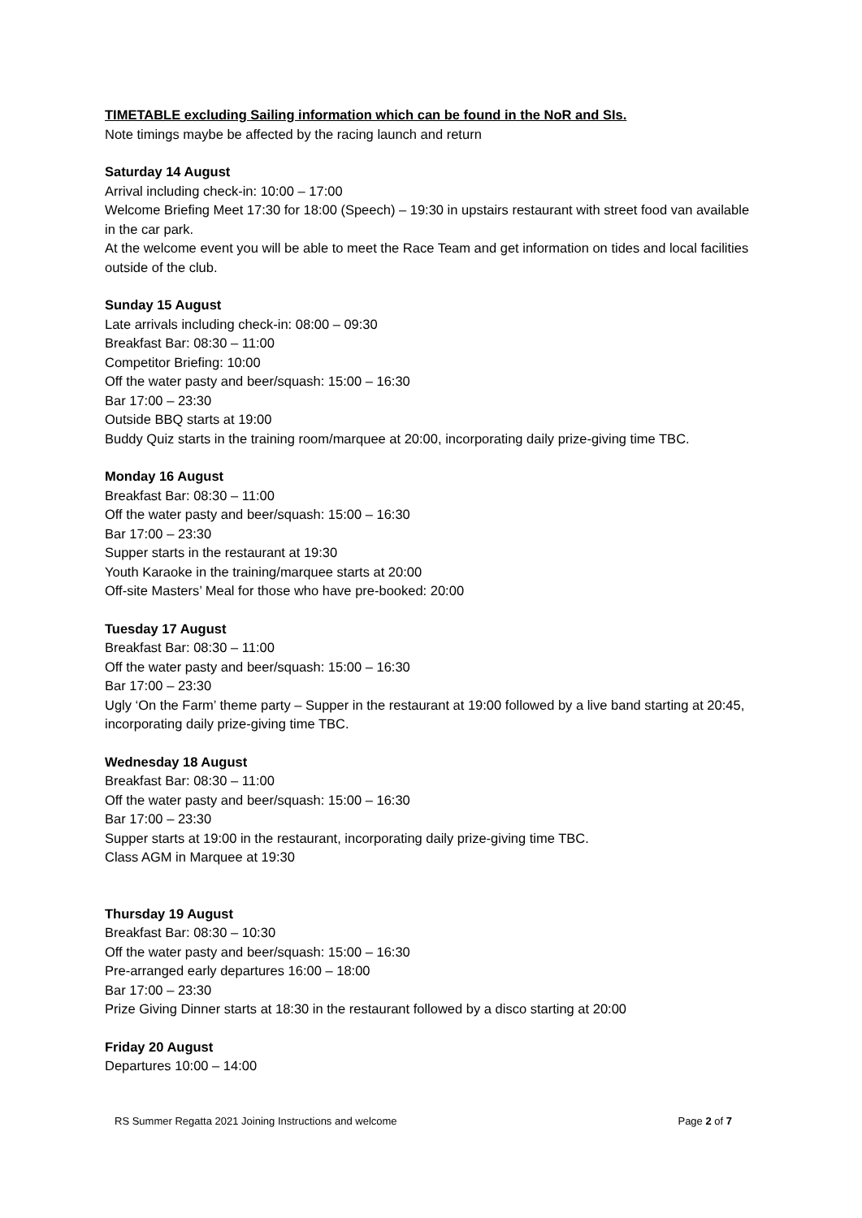TIMETABLE excluding Sailing information which can be found in the NoR and SIs.
Note timings maybe be affected by the racing launch and return
Saturday 14 August
Arrival including check-in: 10:00 – 17:00
Welcome Briefing Meet 17:30 for 18:00 (Speech) – 19:30 in upstairs restaurant with street food van available in the car park.
At the welcome event you will be able to meet the Race Team and get information on tides and local facilities outside of the club.
Sunday 15 August
Late arrivals including check-in: 08:00 – 09:30
Breakfast Bar: 08:30 – 11:00
Competitor Briefing: 10:00
Off the water pasty and beer/squash: 15:00 – 16:30
Bar 17:00 – 23:30
Outside BBQ starts at 19:00
Buddy Quiz starts in the training room/marquee at 20:00, incorporating daily prize-giving time TBC.
Monday 16 August
Breakfast Bar: 08:30 – 11:00
Off the water pasty and beer/squash: 15:00 – 16:30
Bar 17:00 – 23:30
Supper starts in the restaurant at 19:30
Youth Karaoke in the training/marquee starts at 20:00
Off-site Masters’ Meal for those who have pre-booked: 20:00
Tuesday 17 August
Breakfast Bar: 08:30 – 11:00
Off the water pasty and beer/squash: 15:00 – 16:30
Bar 17:00 – 23:30
Ugly ‘On the Farm’ theme party – Supper in the restaurant at 19:00 followed by a live band starting at 20:45, incorporating daily prize-giving time TBC.
Wednesday 18 August
Breakfast Bar: 08:30 – 11:00
Off the water pasty and beer/squash: 15:00 – 16:30
Bar 17:00 – 23:30
Supper starts at 19:00 in the restaurant, incorporating daily prize-giving time TBC.
Class AGM in Marquee at 19:30
Thursday 19 August
Breakfast Bar: 08:30 – 10:30
Off the water pasty and beer/squash: 15:00 – 16:30
Pre-arranged early departures 16:00 – 18:00
Bar 17:00 – 23:30
Prize Giving Dinner starts at 18:30 in the restaurant followed by a disco starting at 20:00
Friday 20 August
Departures 10:00 – 14:00
RS Summer Regatta 2021 Joining Instructions and welcome Page 2 of 7